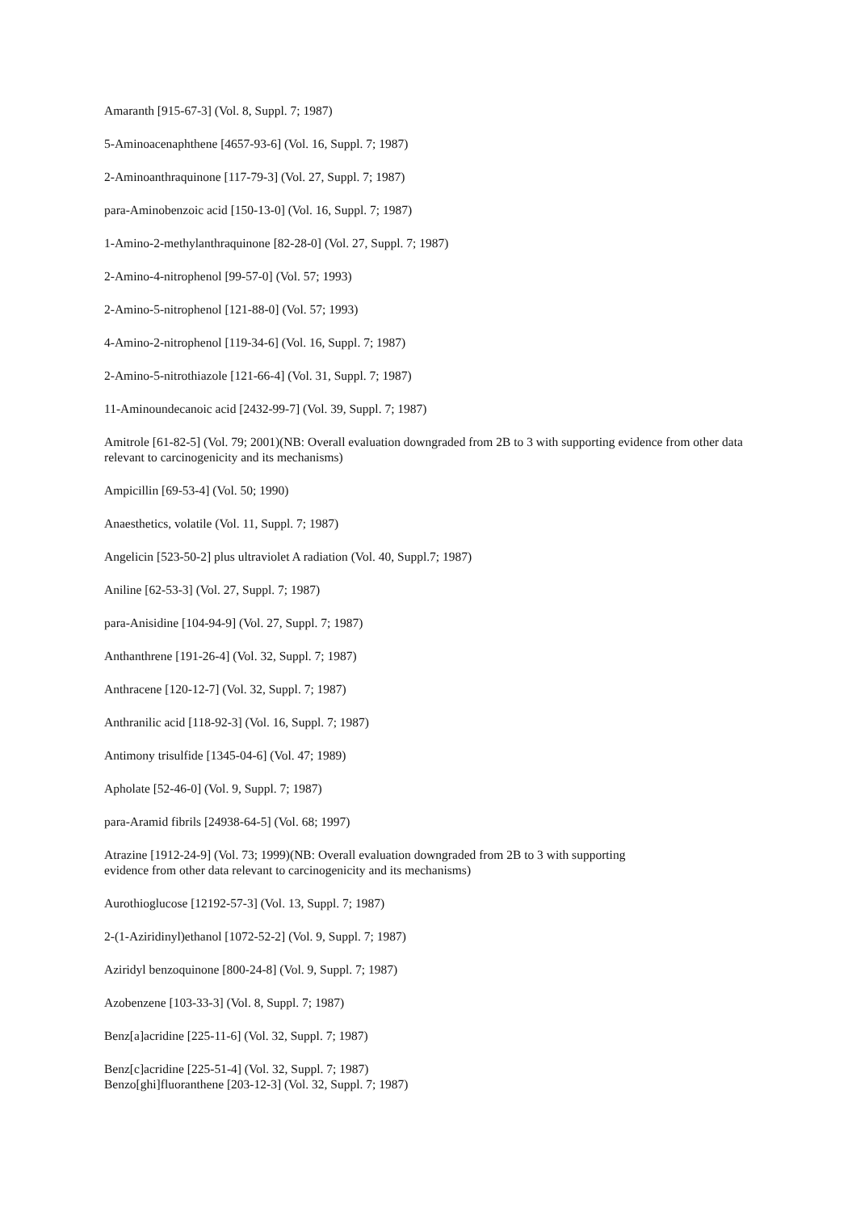Amaranth [915-67-3] (Vol. 8, Suppl. 7; 1987)
5-Aminoacenaphthene [4657-93-6] (Vol. 16, Suppl. 7; 1987)
2-Aminoanthraquinone [117-79-3] (Vol. 27, Suppl. 7; 1987)
para-Aminobenzoic acid [150-13-0] (Vol. 16, Suppl. 7; 1987)
1-Amino-2-methylanthraquinone [82-28-0] (Vol. 27, Suppl. 7; 1987)
2-Amino-4-nitrophenol [99-57-0] (Vol. 57; 1993)
2-Amino-5-nitrophenol [121-88-0] (Vol. 57; 1993)
4-Amino-2-nitrophenol [119-34-6] (Vol. 16, Suppl. 7; 1987)
2-Amino-5-nitrothiazole [121-66-4] (Vol. 31, Suppl. 7; 1987)
11-Aminoundecanoic acid [2432-99-7] (Vol. 39, Suppl. 7; 1987)
Amitrole [61-82-5] (Vol. 79; 2001)(NB: Overall evaluation downgraded from 2B to 3 with supporting evidence from other data relevant to carcinogenicity and its mechanisms)
Ampicillin [69-53-4] (Vol. 50; 1990)
Anaesthetics, volatile (Vol. 11, Suppl. 7; 1987)
Angelicin [523-50-2] plus ultraviolet A radiation (Vol. 40, Suppl.7; 1987)
Aniline [62-53-3] (Vol. 27, Suppl. 7; 1987)
para-Anisidine [104-94-9] (Vol. 27, Suppl. 7; 1987)
Anthanthrene [191-26-4] (Vol. 32, Suppl. 7; 1987)
Anthracene [120-12-7] (Vol. 32, Suppl. 7; 1987)
Anthranilic acid [118-92-3] (Vol. 16, Suppl. 7; 1987)
Antimony trisulfide [1345-04-6] (Vol. 47; 1989)
Apholate [52-46-0] (Vol. 9, Suppl. 7; 1987)
para-Aramid fibrils [24938-64-5] (Vol. 68; 1997)
Atrazine [1912-24-9] (Vol. 73; 1999)(NB: Overall evaluation downgraded from 2B to 3 with supporting
evidence from other data relevant to carcinogenicity and its mechanisms)
Aurothioglucose [12192-57-3] (Vol. 13, Suppl. 7; 1987)
2-(1-Aziridinyl)ethanol [1072-52-2] (Vol. 9, Suppl. 7; 1987)
Aziridyl benzoquinone [800-24-8] (Vol. 9, Suppl. 7; 1987)
Azobenzene [103-33-3] (Vol. 8, Suppl. 7; 1987)
Benz[a]acridine [225-11-6] (Vol. 32, Suppl. 7; 1987)
Benz[c]acridine [225-51-4] (Vol. 32, Suppl. 7; 1987)
Benzo[ghi]fluoranthene [203-12-3] (Vol. 32, Suppl. 7; 1987)